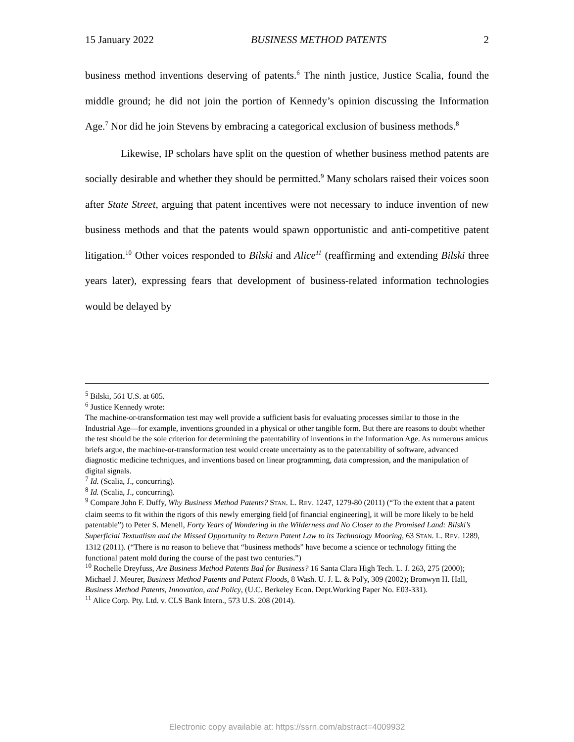15 January 2022 BUSINESS METHOD PATENTS 2
business method inventions deserving of patents.<sup>6</sup> The ninth justice, Justice Scalia, found the middle ground; he did not join the portion of Kennedy’s opinion discussing the Information Age.<sup>7</sup> Nor did he join Stevens by embracing a categorical exclusion of business methods.<sup>8</sup>
Likewise, IP scholars have split on the question of whether business method patents are socially desirable and whether they should be permitted.<sup>9</sup> Many scholars raised their voices soon after State Street, arguing that patent incentives were not necessary to induce invention of new business methods and that the patents would spawn opportunistic and anti-competitive patent litigation.<sup>10</sup> Other voices responded to Bilski and Alice<sup>11</sup> (reaffirming and extending Bilski three years later), expressing fears that development of business-related information technologies would be delayed by
<sup>5</sup> Bilski, 561 U.S. at 605.
<sup>6</sup> Justice Kennedy wrote:
The machine-or-transformation test may well provide a sufficient basis for evaluating processes similar to those in the Industrial Age—for example, inventions grounded in a physical or other tangible form. But there are reasons to doubt whether the test should be the sole criterion for determining the patentability of inventions in the Information Age. As numerous amicus briefs argue, the machine-or-transformation test would create uncertainty as to the patentability of software, advanced diagnostic medicine techniques, and inventions based on linear programming, data compression, and the manipulation of digital signals.
<sup>7</sup> Id. (Scalia, J., concurring).
<sup>8</sup> Id. (Scalia, J., concurring).
<sup>9</sup> Compare John F. Duffy, Why Business Method Patents? STAN. L. REV. 1247, 1279-80 (2011) (“To the extent that a patent claim seems to fit within the rigors of this newly emerging field [of financial engineering], it will be more likely to be held patentable”) to Peter S. Menell, Forty Years of Wondering in the Wilderness and No Closer to the Promised Land: Bilski’s Superficial Textualism and the Missed Opportunity to Return Patent Law to its Technology Mooring, 63 STAN. L. REV. 1289, 1312 (2011). (“There is no reason to believe that “business methods” have become a science or technology fitting the functional patent mold during the course of the past two centuries.”)
<sup>10</sup> Rochelle Dreyfuss, Are Business Method Patents Bad for Business? 16 Santa Clara High Tech. L. J. 263, 275 (2000); Michael J. Meurer, Business Method Patents and Patent Floods, 8 Wash. U. J. L. & Pol'y, 309 (2002); Bronwyn H. Hall, Business Method Patents, Innovation, and Policy, (U.C. Berkeley Econ. Dept.Working Paper No. E03-331).
<sup>11</sup> Alice Corp. Pty. Ltd. v. CLS Bank Intern., 573 U.S. 208 (2014).
Electronic copy available at: https://ssrn.com/abstract=4009932